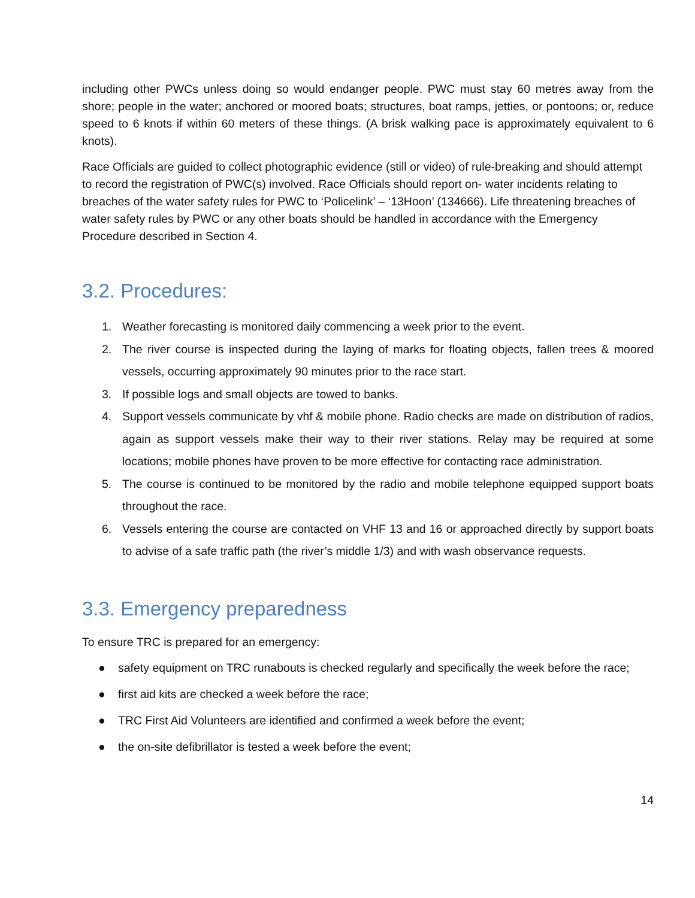including other PWCs unless doing so would endanger people. PWC must stay 60 metres away from the shore; people in the water; anchored or moored boats; structures, boat ramps, jetties, or pontoons; or, reduce speed to 6 knots if within 60 meters of these things. (A brisk walking pace is approximately equivalent to 6 knots).
Race Officials are guided to collect photographic evidence (still or video) of rule-breaking and should attempt to record the registration of PWC(s) involved. Race Officials should report on- water incidents relating to breaches of the water safety rules for PWC to ‘Policelink’ – ‘13Hoon’ (134666). Life threatening breaches of water safety rules by PWC or any other boats should be handled in accordance with the Emergency Procedure described in Section 4.
3.2. Procedures:
1. Weather forecasting is monitored daily commencing a week prior to the event.
2. The river course is inspected during the laying of marks for floating objects, fallen trees & moored vessels, occurring approximately 90 minutes prior to the race start.
3. If possible logs and small objects are towed to banks.
4. Support vessels communicate by vhf & mobile phone. Radio checks are made on distribution of radios, again as support vessels make their way to their river stations. Relay may be required at some locations; mobile phones have proven to be more effective for contacting race administration.
5. The course is continued to be monitored by the radio and mobile telephone equipped support boats throughout the race.
6. Vessels entering the course are contacted on VHF 13 and 16 or approached directly by support boats to advise of a safe traffic path (the river’s middle 1/3) and with wash observance requests.
3.3. Emergency preparedness
To ensure TRC is prepared for an emergency:
● safety equipment on TRC runabouts is checked regularly and specifically the week before the race;
● first aid kits are checked a week before the race;
● TRC First Aid Volunteers are identified and confirmed a week before the event;
● the on-site defibrillator is tested a week before the event;
14